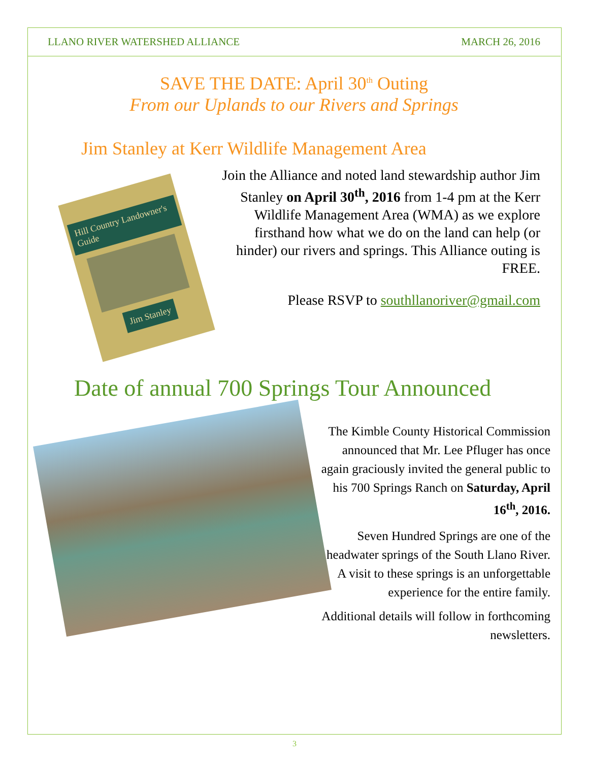LLANO RIVER WATERSHED ALLIANCE MARCH 26, 2016
SAVE THE DATE: April 30<sup>th</sup> Outing
From our Uplands to our Rivers and Springs
Jim Stanley at Kerr Wildlife Management Area
Hill Country Landowner's Guide
Jim Stanley
Join the Alliance and noted land stewardship author Jim Stanley on April 30<sup>th</sup>, 2016 from 1-4 pm at the Kerr Wildlife Management Area (WMA) as we explore firsthand how what we do on the land can help (or hinder) our rivers and springs. This Alliance outing is FREE.
Please RSVP to southllanoriver@gmail.com
Date of annual 700 Springs Tour Announced
The Kimble County Historical Commission announced that Mr. Lee Pfluger has once again graciously invited the general public to his 700 Springs Ranch on Saturday, April 16<sup>th</sup>, 2016.
Seven Hundred Springs are one of the headwater springs of the South Llano River. A visit to these springs is an unforgettable experience for the entire family.
Additional details will follow in forthcoming newsletters.
3